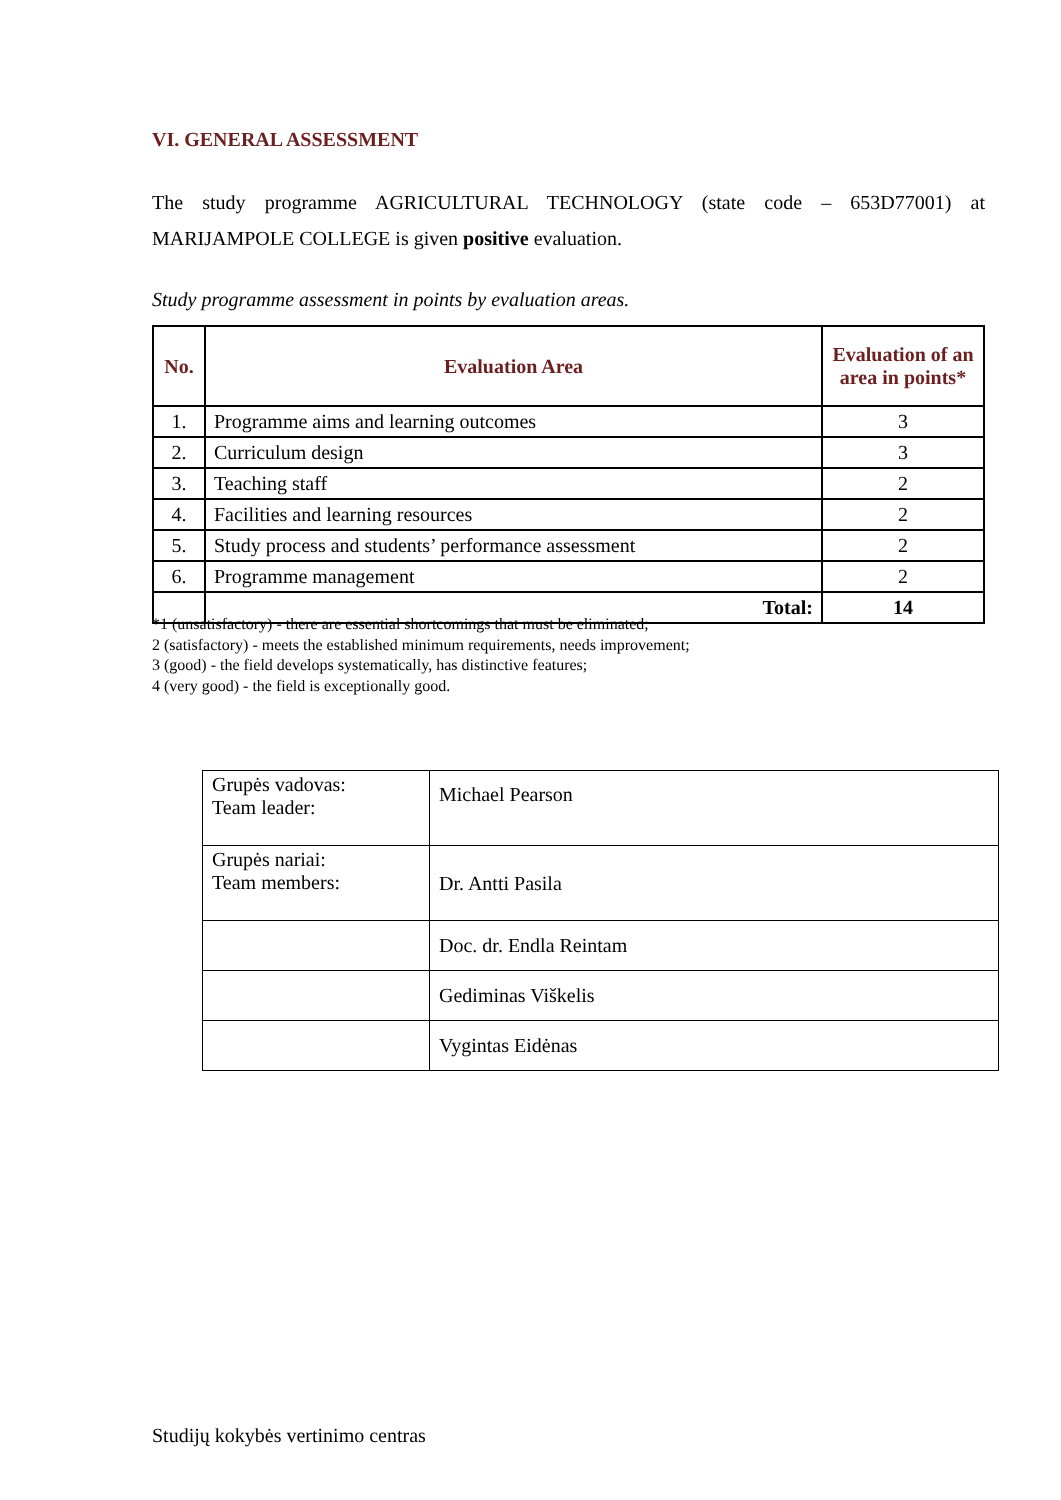VI. GENERAL ASSESSMENT
The study programme AGRICULTURAL TECHNOLOGY (state code – 653D77001) at MARIJAMPOLE COLLEGE is given positive evaluation.
Study programme assessment in points by evaluation areas.
| No. | Evaluation Area | Evaluation of an area in points* |
| --- | --- | --- |
| 1. | Programme aims and learning outcomes | 3 |
| 2. | Curriculum design | 3 |
| 3. | Teaching staff | 2 |
| 4. | Facilities and learning resources | 2 |
| 5. | Study process and students’ performance assessment | 2 |
| 6. | Programme management | 2 |
| | Total: | 14 |
*1 (unsatisfactory) - there are essential shortcomings that must be eliminated;
2 (satisfactory) - meets the established minimum requirements, needs improvement;
3 (good) - the field develops systematically, has distinctive features;
4 (very good) - the field is exceptionally good.
| Grupės vadovas: Team leader: | Michael Pearson |
| Grupės nariai: Team members: | Dr. Antti Pasila |
| | Doc. dr. Endla Reintam |
| | Gediminas Viškelis |
| | Vygintas Eidėnas |
Studijų kokybės vertinimo centras